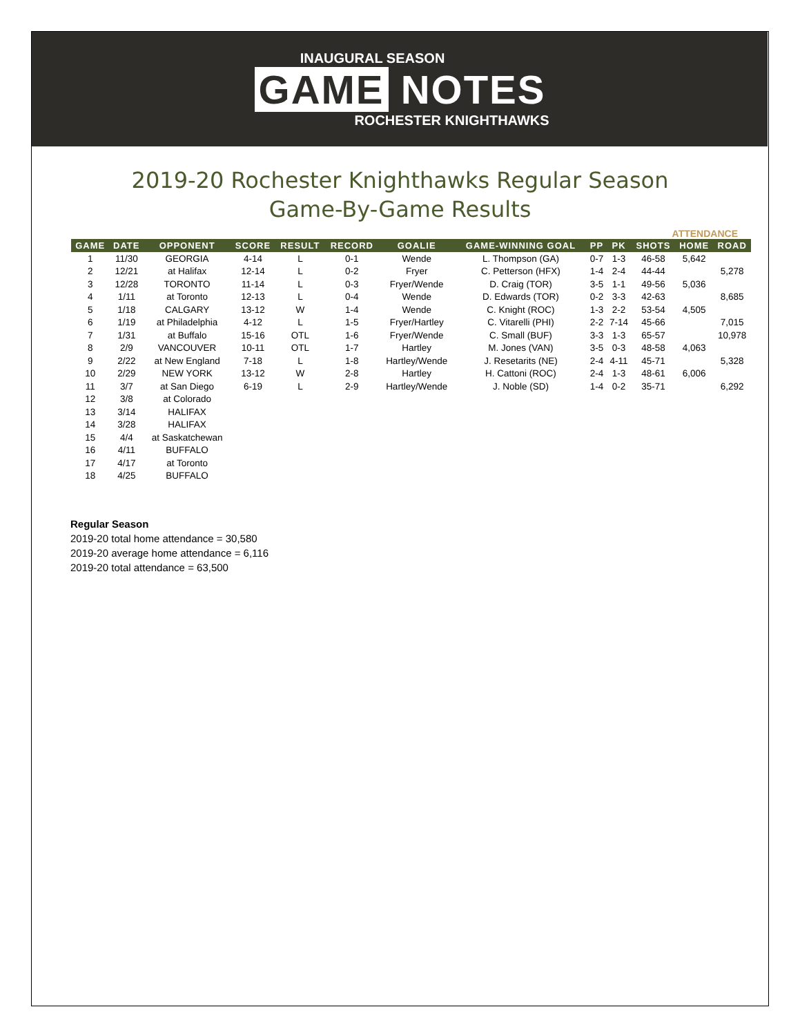INAUGURAL SEASON
GAME NOTES
ROCHESTER KNIGHTHAWKS
2019-20 Rochester Knighthawks Regular Season
Game-By-Game Results
ATTENDANCE
| GAME | DATE | OPPONENT | SCORE | RESULT | RECORD | GOALIE | GAME-WINNING GOAL | PP | PK | SHOTS | HOME | ROAD |
| --- | --- | --- | --- | --- | --- | --- | --- | --- | --- | --- | --- | --- |
| 1 | 11/30 | GEORGIA | 4-14 | L | 0-1 | Wende | L. Thompson (GA) | 0-7 | 1-3 | 46-58 | 5,642 | |
| 2 | 12/21 | at Halifax | 12-14 | L | 0-2 | Fryer | C. Petterson (HFX) | 1-4 | 2-4 | 44-44 | | 5,278 |
| 3 | 12/28 | TORONTO | 11-14 | L | 0-3 | Fryer/Wende | D. Craig (TOR) | 3-5 | 1-1 | 49-56 | 5,036 | |
| 4 | 1/11 | at Toronto | 12-13 | L | 0-4 | Wende | D. Edwards (TOR) | 0-2 | 3-3 | 42-63 | | 8,685 |
| 5 | 1/18 | CALGARY | 13-12 | W | 1-4 | Wende | C. Knight (ROC) | 1-3 | 2-2 | 53-54 | 4,505 | |
| 6 | 1/19 | at Philadelphia | 4-12 | L | 1-5 | Fryer/Hartley | C. Vitarelli (PHI) | 2-2 | 7-14 | 45-66 | | 7,015 |
| 7 | 1/31 | at Buffalo | 15-16 | OTL | 1-6 | Fryer/Wende | C. Small (BUF) | 3-3 | 1-3 | 65-57 | | 10,978 |
| 8 | 2/9 | VANCOUVER | 10-11 | OTL | 1-7 | Hartley | M. Jones (VAN) | 3-5 | 0-3 | 48-58 | 4,063 | |
| 9 | 2/22 | at New England | 7-18 | L | 1-8 | Hartley/Wende | J. Resetarits (NE) | 2-4 | 4-11 | 45-71 | | 5,328 |
| 10 | 2/29 | NEW YORK | 13-12 | W | 2-8 | Hartley | H. Cattoni (ROC) | 2-4 | 1-3 | 48-61 | 6,006 | |
| 11 | 3/7 | at San Diego | 6-19 | L | 2-9 | Hartley/Wende | J. Noble (SD) | 1-4 | 0-2 | 35-71 | | 6,292 |
| 12 | 3/8 | at Colorado | | | | | | | | | | |
| 13 | 3/14 | HALIFAX | | | | | | | | | | |
| 14 | 3/28 | HALIFAX | | | | | | | | | | |
| 15 | 4/4 | at Saskatchewan | | | | | | | | | | |
| 16 | 4/11 | BUFFALO | | | | | | | | | | |
| 17 | 4/17 | at Toronto | | | | | | | | | | |
| 18 | 4/25 | BUFFALO | | | | | | | | | | |
Regular Season
2019-20 total home attendance = 30,580
2019-20 average home attendance = 6,116
2019-20 total attendance = 63,500